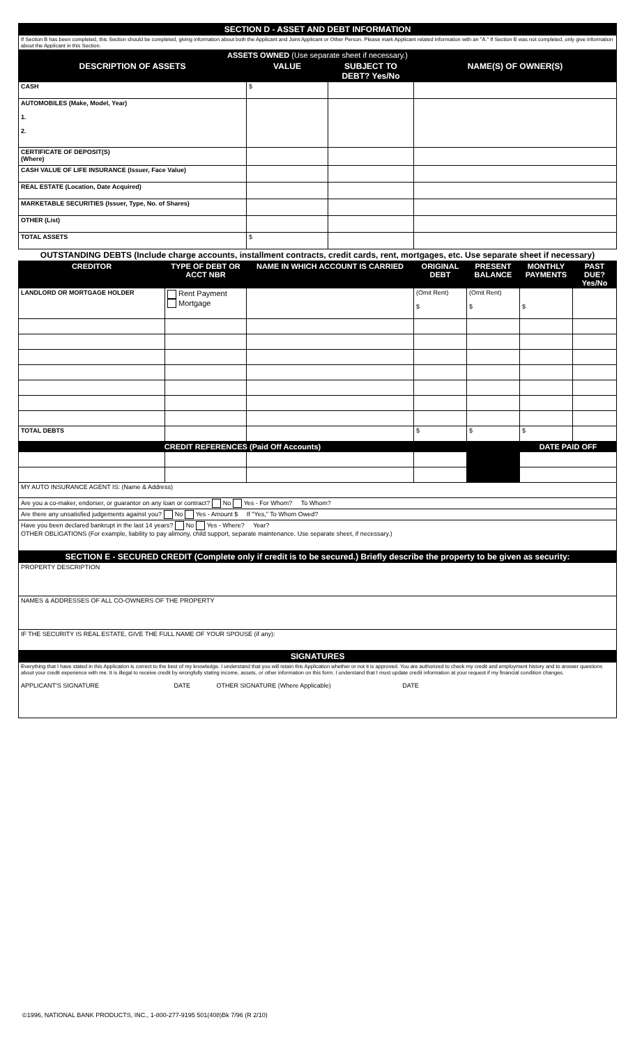| SECTION D - ASSET AND DEBT INFORMATION | | | | | | | |
| If Section B has been completed, this Section should be completed, giving information about both the Applicant and Joint Applicant or Other Person. Please mark Applicant related information with an "A." If Section B was not completed, only give information about the Applicant in this Section. | | | | | | | |
| ASSETS OWNED (Use separate sheet if necessary.) | | | | | | | |
| DESCRIPTION OF ASSETS | | VALUE | SUBJECT TO DEBT? Yes/No | NAME(S) OF OWNER(S) | | | |
| CASH | | $ | | | | | |
| AUTOMOBILES (Make, Model, Year) 1. 2. | | | | | | | |
| CERTIFICATE OF DEPOSIT(S) (Where) | | | | | | | |
| CASH VALUE OF LIFE INSURANCE (Issuer, Face Value) | | | | | | | |
| REAL ESTATE (Location, Date Acquired) | | | | | | | |
| MARKETABLE SECURITIES (Issuer, Type, No. of Shares) | | | | | | | |
| OTHER (List) | | | | | | | |
| TOTAL ASSETS | | $ | | | | | |
| OUTSTANDING DEBTS (Include charge accounts, installment contracts, credit cards, rent, mortgages, etc. Use separate sheet if necessary) | | | | | | | |
| CREDITOR | TYPE OF DEBT OR ACCT NBR | NAME IN WHICH ACCOUNT IS CARRIED | | ORIGINAL DEBT | PRESENT BALANCE | MONTHLY PAYMENTS | PAST DUE? Yes/No |
| LANDLORD OR MORTGAGE HOLDER | Rent Payment Mortgage | | | (Omit Rent) $ | (Omit Rent) $ | $ | |
| TOTAL DEBTS | | | | $ | $ | $ | |
| CREDIT REFERENCES (Paid Off Accounts) | | | | | | DATE PAID OFF | |
| MY AUTO INSURANCE AGENT IS: (Name & Address) | | | | | | | |
| Are you a co-maker, endorser, or guarantor on any loan or contract? No Yes - For Whom? To Whom? | | | | | | | |
| Are there any unsatisfied judgements against you? No Yes - Amount $ If "Yes," To Whom Owed? | | | | | | | |
| Have you been declared bankrupt in the last 14 years? No Yes - Where? Year? OTHER OBLIGATIONS (For example, liability to pay alimony, child support, separate maintenance. Use separate sheet, if necessary.) | | | | | | | |
| SECTION E - SECURED CREDIT (Complete only if credit is to be secured.) Briefly describe the property to be given as security: | | | | | | | |
| PROPERTY DESCRIPTION | | | | | | | |
| NAMES & ADDRESSES OF ALL CO-OWNERS OF THE PROPERTY | | | | | | | |
| IF THE SECURITY IS REAL ESTATE, GIVE THE FULL NAME OF YOUR SPOUSE (if any): | | | | | | | |
| SIGNATURES | | | | | | | |
| Everything that I have stated in this Application is correct to the best of my knowledge. I understand that you will retain this Application whether or not it is approved. You are authorized to check my credit and employment history and to answer questions about your credit experience with me. It is illegal to receive credit by wrongfully stating income, assets, or other information on this form. I understand that I must update credit information at your request if my financial condition changes. APPLICANT'S SIGNATURE DATE OTHER SIGNATURE (Where Applicable) DATE | | | | | | | |
©1996, NATIONAL BANK PRODUCTS, INC., 1-800-277-9195 501(408)Bk 7/96 (R 2/10)